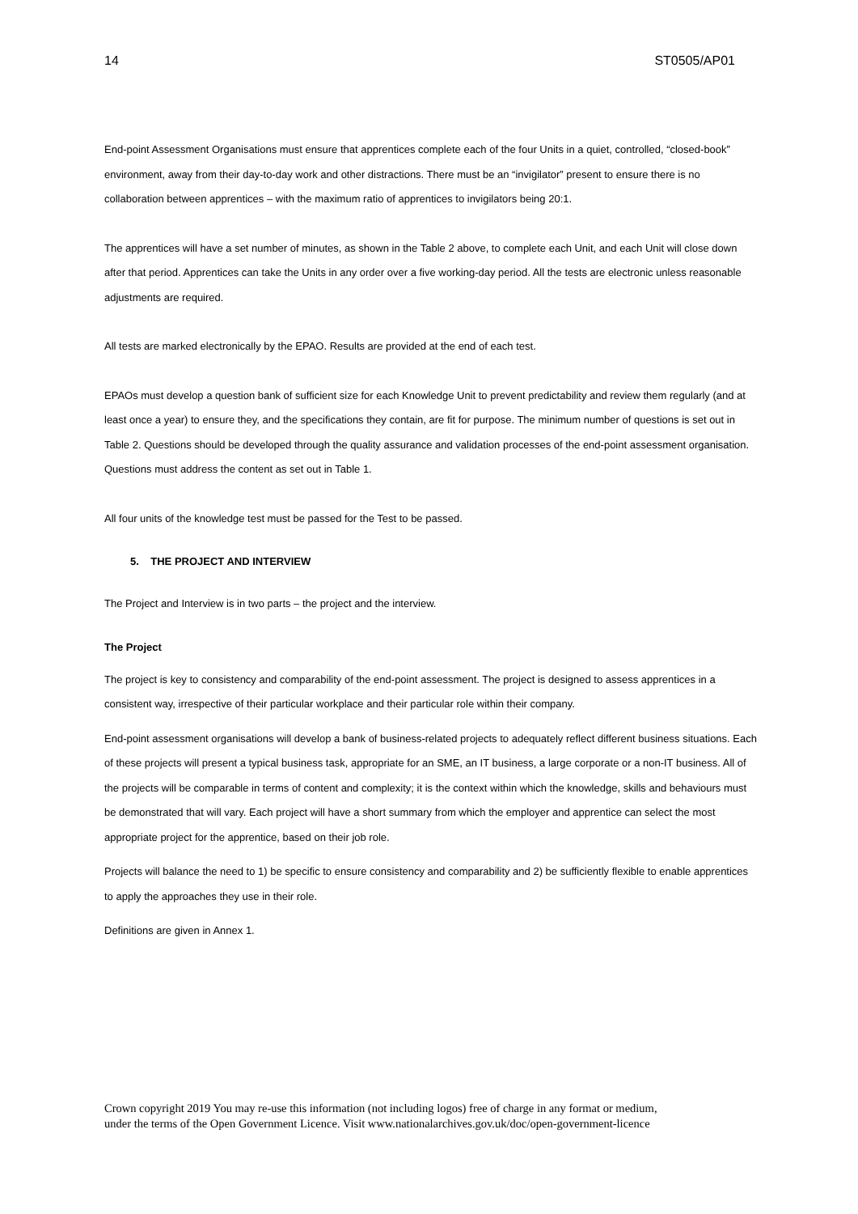14 ST0505/AP01
End-point Assessment Organisations must ensure that apprentices complete each of the four Units in a quiet, controlled, “closed-book” environment, away from their day-to-day work and other distractions. There must be an “invigilator” present to ensure there is no collaboration between apprentices – with the maximum ratio of apprentices to invigilators being 20:1.
The apprentices will have a set number of minutes, as shown in the Table 2 above, to complete each Unit, and each Unit will close down after that period. Apprentices can take the Units in any order over a five working-day period. All the tests are electronic unless reasonable adjustments are required.
All tests are marked electronically by the EPAO. Results are provided at the end of each test.
EPAOs must develop a question bank of sufficient size for each Knowledge Unit to prevent predictability and review them regularly (and at least once a year) to ensure they, and the specifications they contain, are fit for purpose. The minimum number of questions is set out in Table 2. Questions should be developed through the quality assurance and validation processes of the end-point assessment organisation. Questions must address the content as set out in Table 1.
All four units of the knowledge test must be passed for the Test to be passed.
5. THE PROJECT AND INTERVIEW
The Project and Interview is in two parts – the project and the interview.
The Project
The project is key to consistency and comparability of the end-point assessment. The project is designed to assess apprentices in a consistent way, irrespective of their particular workplace and their particular role within their company.
End-point assessment organisations will develop a bank of business-related projects to adequately reflect different business situations. Each of these projects will present a typical business task, appropriate for an SME, an IT business, a large corporate or a non-IT business. All of the projects will be comparable in terms of content and complexity; it is the context within which the knowledge, skills and behaviours must be demonstrated that will vary. Each project will have a short summary from which the employer and apprentice can select the most appropriate project for the apprentice, based on their job role.
Projects will balance the need to 1) be specific to ensure consistency and comparability and 2) be sufficiently flexible to enable apprentices to apply the approaches they use in their role.
Definitions are given in Annex 1.
Crown copyright 2019 You may re-use this information (not including logos) free of charge in any format or medium,
under the terms of the Open Government Licence. Visit www.nationalarchives.gov.uk/doc/open-government-licence